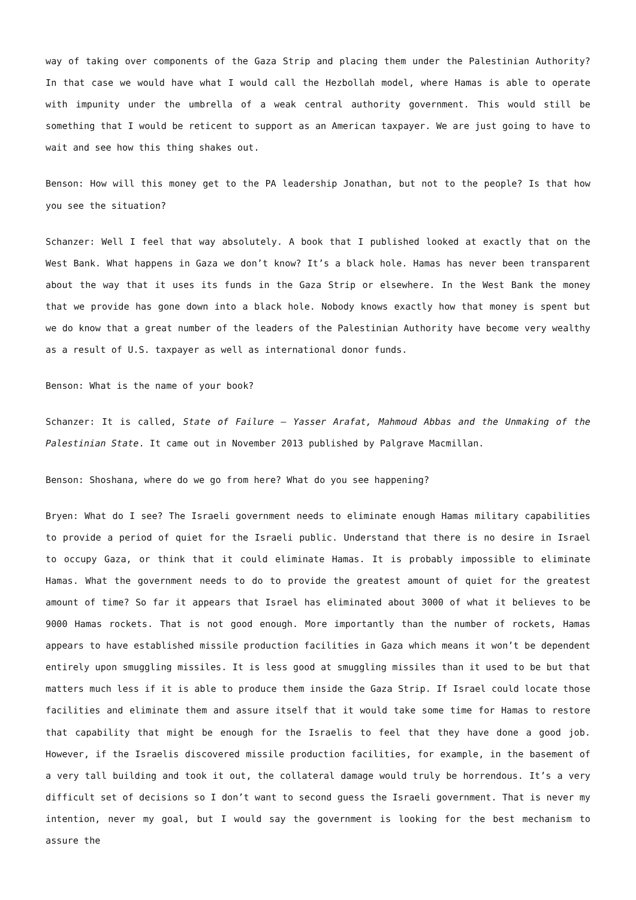way of taking over components of the Gaza Strip and placing them under the Palestinian Authority? In that case we would have what I would call the Hezbollah model, where Hamas is able to operate with impunity under the umbrella of a weak central authority government. This would still be something that I would be reticent to support as an American taxpayer. We are just going to have to wait and see how this thing shakes out.
Benson: How will this money get to the PA leadership Jonathan, but not to the people? Is that how you see the situation?
Schanzer: Well I feel that way absolutely. A book that I published looked at exactly that on the West Bank. What happens in Gaza we don’t know? It’s a black hole. Hamas has never been transparent about the way that it uses its funds in the Gaza Strip or elsewhere. In the West Bank the money that we provide has gone down into a black hole. Nobody knows exactly how that money is spent but we do know that a great number of the leaders of the Palestinian Authority have become very wealthy as a result of U.S. taxpayer as well as international donor funds.
Benson: What is the name of your book?
Schanzer: It is called, State of Failure – Yasser Arafat, Mahmoud Abbas and the Unmaking of the Palestinian State. It came out in November 2013 published by Palgrave Macmillan.
Benson: Shoshana, where do we go from here? What do you see happening?
Bryen: What do I see? The Israeli government needs to eliminate enough Hamas military capabilities to provide a period of quiet for the Israeli public. Understand that there is no desire in Israel to occupy Gaza, or think that it could eliminate Hamas. It is probably impossible to eliminate Hamas. What the government needs to do to provide the greatest amount of quiet for the greatest amount of time? So far it appears that Israel has eliminated about 3000 of what it believes to be 9000 Hamas rockets. That is not good enough. More importantly than the number of rockets, Hamas appears to have established missile production facilities in Gaza which means it won’t be dependent entirely upon smuggling missiles. It is less good at smuggling missiles than it used to be but that matters much less if it is able to produce them inside the Gaza Strip. If Israel could locate those facilities and eliminate them and assure itself that it would take some time for Hamas to restore that capability that might be enough for the Israelis to feel that they have done a good job. However, if the Israelis discovered missile production facilities, for example, in the basement of a very tall building and took it out, the collateral damage would truly be horrendous. It’s a very difficult set of decisions so I don’t want to second guess the Israeli government. That is never my intention, never my goal, but I would say the government is looking for the best mechanism to assure the